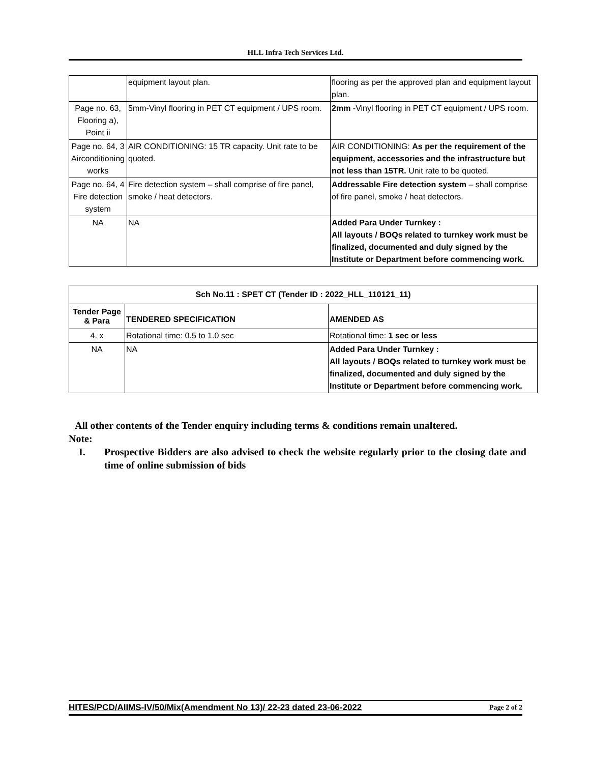HLL Infra Tech Services Ltd.
| | equipment layout plan. | flooring as per the approved plan and equipment layout plan. |
| Page no. 63, Flooring a), Point ii | 5mm-Vinyl flooring in PET CT equipment / UPS room. | 2mm -Vinyl flooring in PET CT equipment / UPS room. |
| Page no. 64, 3 Airconditioning works | AIR CONDITIONING: 15 TR capacity. Unit rate to be quoted. | AIR CONDITIONING: As per the requirement of the equipment, accessories and the infrastructure but not less than 15TR. Unit rate to be quoted. |
| Page no. 64, 4 Fire detection system | Fire detection system – shall comprise of fire panel, smoke / heat detectors. | Addressable Fire detection system – shall comprise of fire panel, smoke / heat detectors. |
| NA | NA | Added Para Under Turnkey : All layouts / BOQs related to turnkey work must be finalized, documented and duly signed by the Institute or Department before commencing work. |
| Sch No.11 : SPET CT (Tender ID : 2022_HLL_110121_11) | | |
| --- | --- | --- |
| Tender Page & Para | TENDERED SPECIFICATION | AMENDED AS |
| 4. x | Rotational time: 0.5 to 1.0 sec | Rotational time: 1 sec or less |
| NA | NA | Added Para Under Turnkey : All layouts / BOQs related to turnkey work must be finalized, documented and duly signed by the Institute or Department before commencing work. |
All other contents of the Tender enquiry including terms & conditions remain unaltered.
Note:
I. Prospective Bidders are also advised to check the website regularly prior to the closing date and time of online submission of bids
HITES/PCD/AIIMS-IV/50/Mix(Amendment No 13)/ 22-23 dated 23-06-2022 Page 2 of 2